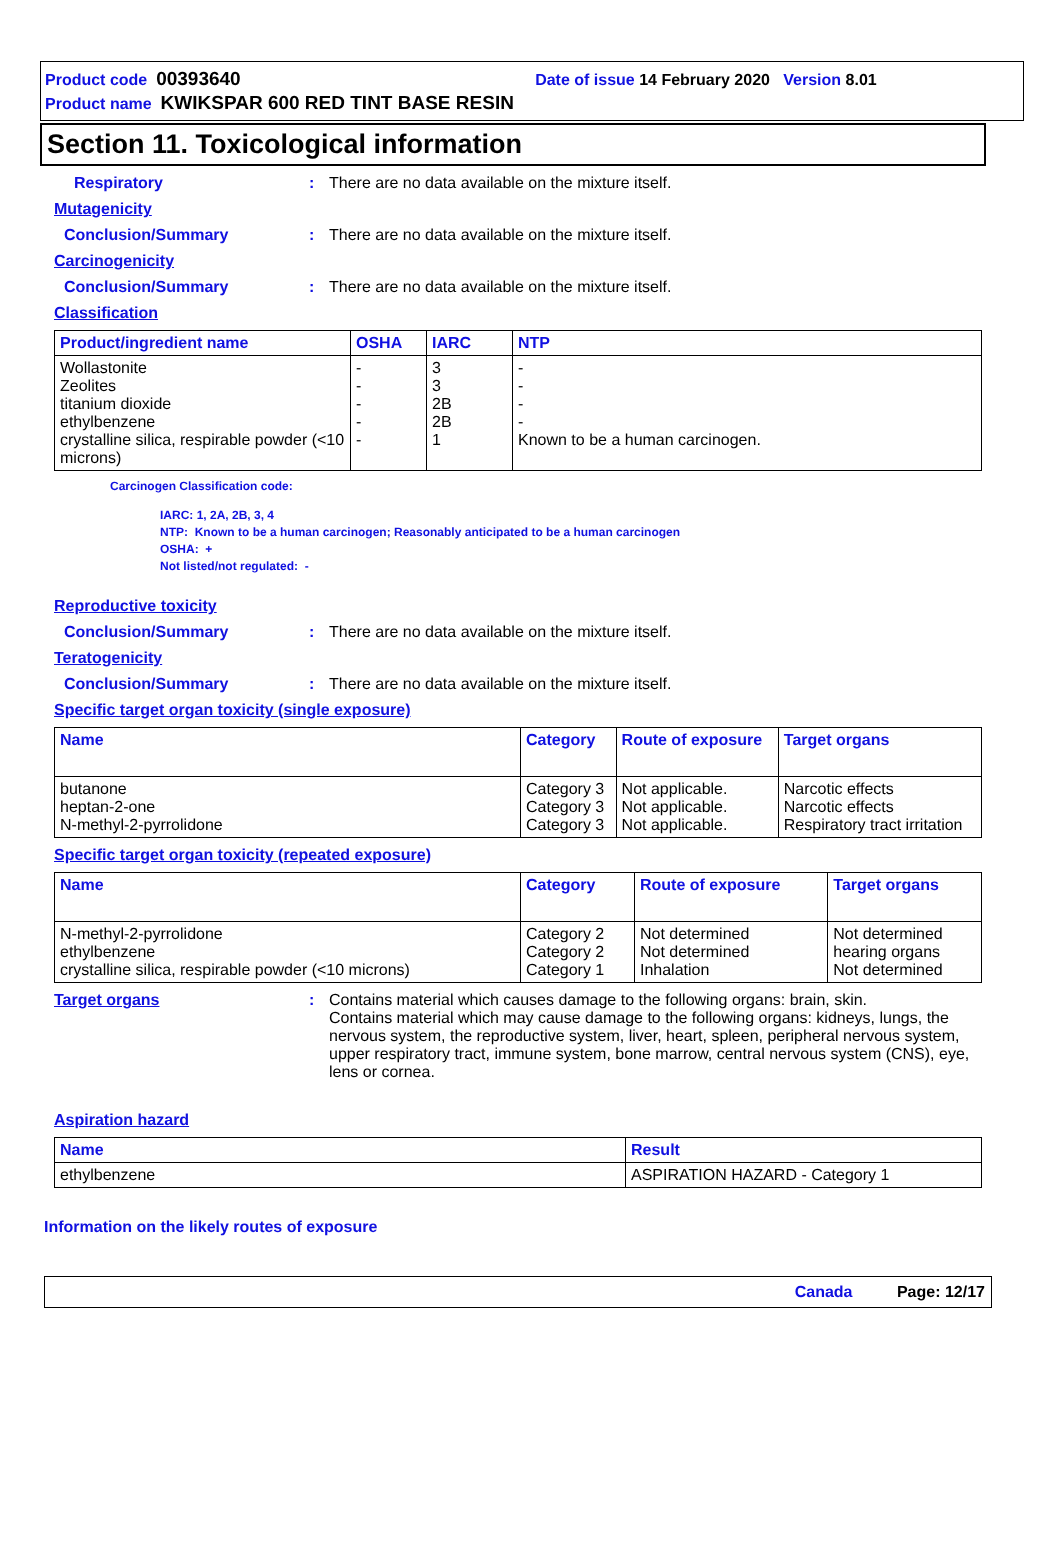Product code 00393640 Date of issue 14 February 2020 Version 8.01
Product name KWIKSPAR 600 RED TINT BASE RESIN
Section 11. Toxicological information
Respiratory: There are no data available on the mixture itself.
Mutagenicity
Conclusion/Summary: There are no data available on the mixture itself.
Carcinogenicity
Conclusion/Summary: There are no data available on the mixture itself.
Classification
| Product/ingredient name | OSHA | IARC | NTP |
| --- | --- | --- | --- |
| Wollastonite Zeolites titanium dioxide ethylbenzene crystalline silica, respirable powder (<10 microns) | - - - - - | 3 3 2B 2B 1 | - - - - Known to be a human carcinogen. |
Carcinogen Classification code:
IARC: 1, 2A, 2B, 3, 4
NTP: Known to be a human carcinogen; Reasonably anticipated to be a human carcinogen
OSHA: +
Not listed/not regulated: -
Reproductive toxicity
Conclusion/Summary: There are no data available on the mixture itself.
Teratogenicity
Conclusion/Summary: There are no data available on the mixture itself.
Specific target organ toxicity (single exposure)
| Name | Category | Route of exposure | Target organs |
| --- | --- | --- | --- |
| butanone heptan-2-one N-methyl-2-pyrrolidone | Category 3 Category 3 Category 3 | Not applicable. Not applicable. Not applicable. | Narcotic effects Narcotic effects Respiratory tract irritation |
Specific target organ toxicity (repeated exposure)
| Name | Category | Route of exposure | Target organs |
| --- | --- | --- | --- |
| N-methyl-2-pyrrolidone ethylbenzene crystalline silica, respirable powder (<10 microns) | Category 2 Category 2 Category 1 | Not determined Not determined Inhalation | Not determined hearing organs Not determined |
Target organs: Contains material which causes damage to the following organs: brain, skin.
Contains material which may cause damage to the following organs: kidneys, lungs, the nervous system, the reproductive system, liver, heart, spleen, peripheral nervous system, upper respiratory tract, immune system, bone marrow, central nervous system (CNS), eye, lens or cornea.
Aspiration hazard
| Name | Result |
| --- | --- |
| ethylbenzene | ASPIRATION HAZARD - Category 1 |
Information on the likely routes of exposure
Canada Page: 12/17